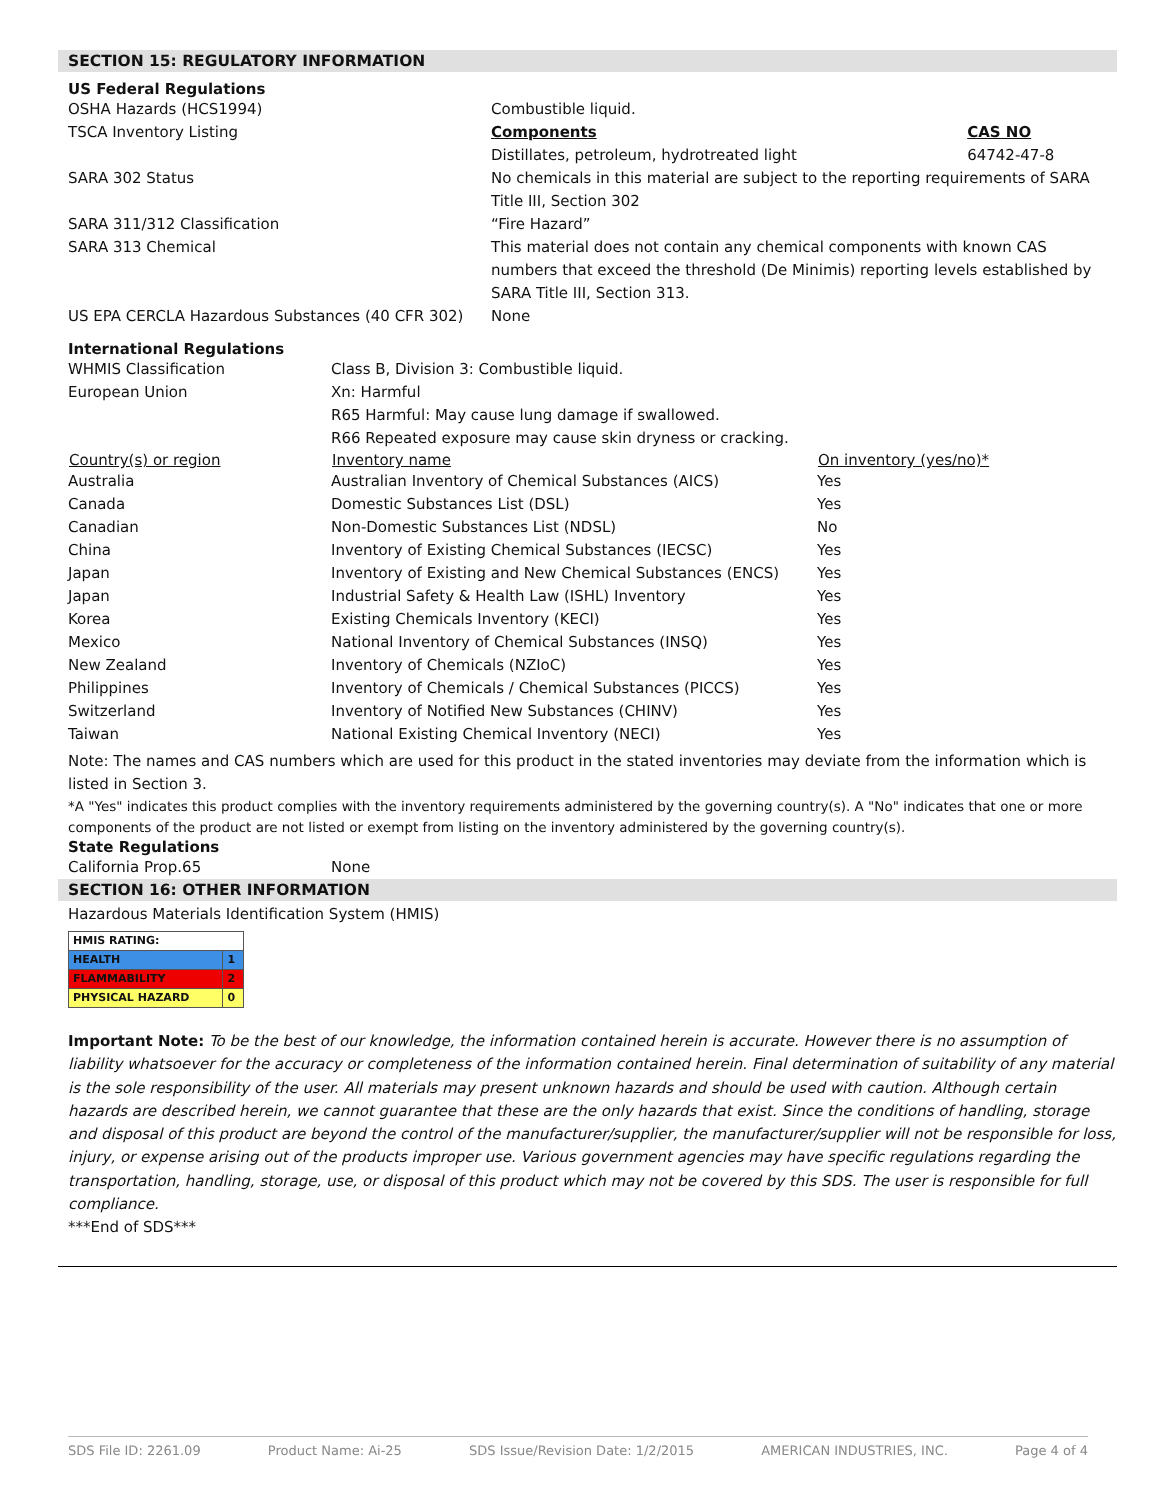SECTION 15: REGULATORY INFORMATION
US Federal Regulations
| OSHA Hazards (HCS1994) | Combustible liquid. | |
| TSCA Inventory Listing | Components Distillates, petroleum, hydrotreated light | CAS NO 64742-47-8 |
| SARA 302 Status | No chemicals in this material are subject to the reporting requirements of SARA Title III, Section 302 | |
| SARA 311/312 Classification | “Fire Hazard” | |
| SARA 313 Chemical | This material does not contain any chemical components with known CAS numbers that exceed the threshold (De Minimis) reporting levels established by SARA Title III, Section 313. | |
| US EPA CERCLA Hazardous Substances (40 CFR 302) | None | |
International Regulations
| WHMIS Classification | Class B, Division 3: Combustible liquid. | |
| European Union | Xn: Harmful R65 Harmful: May cause lung damage if swallowed. R66 Repeated exposure may cause skin dryness or cracking. | |
| Country(s) or region | Inventory name | On inventory (yes/no)* |
| Australia | Australian Inventory of Chemical Substances (AICS) | Yes |
| Canada | Domestic Substances List (DSL) | Yes |
| Canadian | Non-Domestic Substances List (NDSL) | No |
| China | Inventory of Existing Chemical Substances (IECSC) | Yes |
| Japan | Inventory of Existing and New Chemical Substances (ENCS) | Yes |
| Japan | Industrial Safety & Health Law (ISHL) Inventory | Yes |
| Korea | Existing Chemicals Inventory (KECI) | Yes |
| Mexico | National Inventory of Chemical Substances (INSQ) | Yes |
| New Zealand | Inventory of Chemicals (NZIoC) | Yes |
| Philippines | Inventory of Chemicals / Chemical Substances (PICCS) | Yes |
| Switzerland | Inventory of Notified New Substances (CHINV) | Yes |
| Taiwan | National Existing Chemical Inventory (NECI) | Yes |
Note: The names and CAS numbers which are used for this product in the stated inventories may deviate from the information which is listed in Section 3.
*A "Yes" indicates this product complies with the inventory requirements administered by the governing country(s). A "No" indicates that one or more components of the product are not listed or exempt from listing on the inventory administered by the governing country(s).
State Regulations
| California Prop.65 | None |
SECTION 16: OTHER INFORMATION
Hazardous Materials Identification System (HMIS)
| HMIS RATING: | |
| HEALTH | 1 |
| FLAMMABILITY | 2 |
| PHYSICAL HAZARD | 0 |
Important Note: To be the best of our knowledge, the information contained herein is accurate. However there is no assumption of liability whatsoever for the accuracy or completeness of the information contained herein. Final determination of suitability of any material is the sole responsibility of the user. All materials may present unknown hazards and should be used with caution. Although certain hazards are described herein, we cannot guarantee that these are the only hazards that exist. Since the conditions of handling, storage and disposal of this product are beyond the control of the manufacturer/supplier, the manufacturer/supplier will not be responsible for loss, injury, or expense arising out of the products improper use. Various government agencies may have specific regulations regarding the transportation, handling, storage, use, or disposal of this product which may not be covered by this SDS. The user is responsible for full compliance.
***End of SDS***
SDS File ID: 2261.09 Product Name: Ai-25 SDS Issue/Revision Date: 1/2/2015 AMERICAN INDUSTRIES, INC. Page 4 of 4